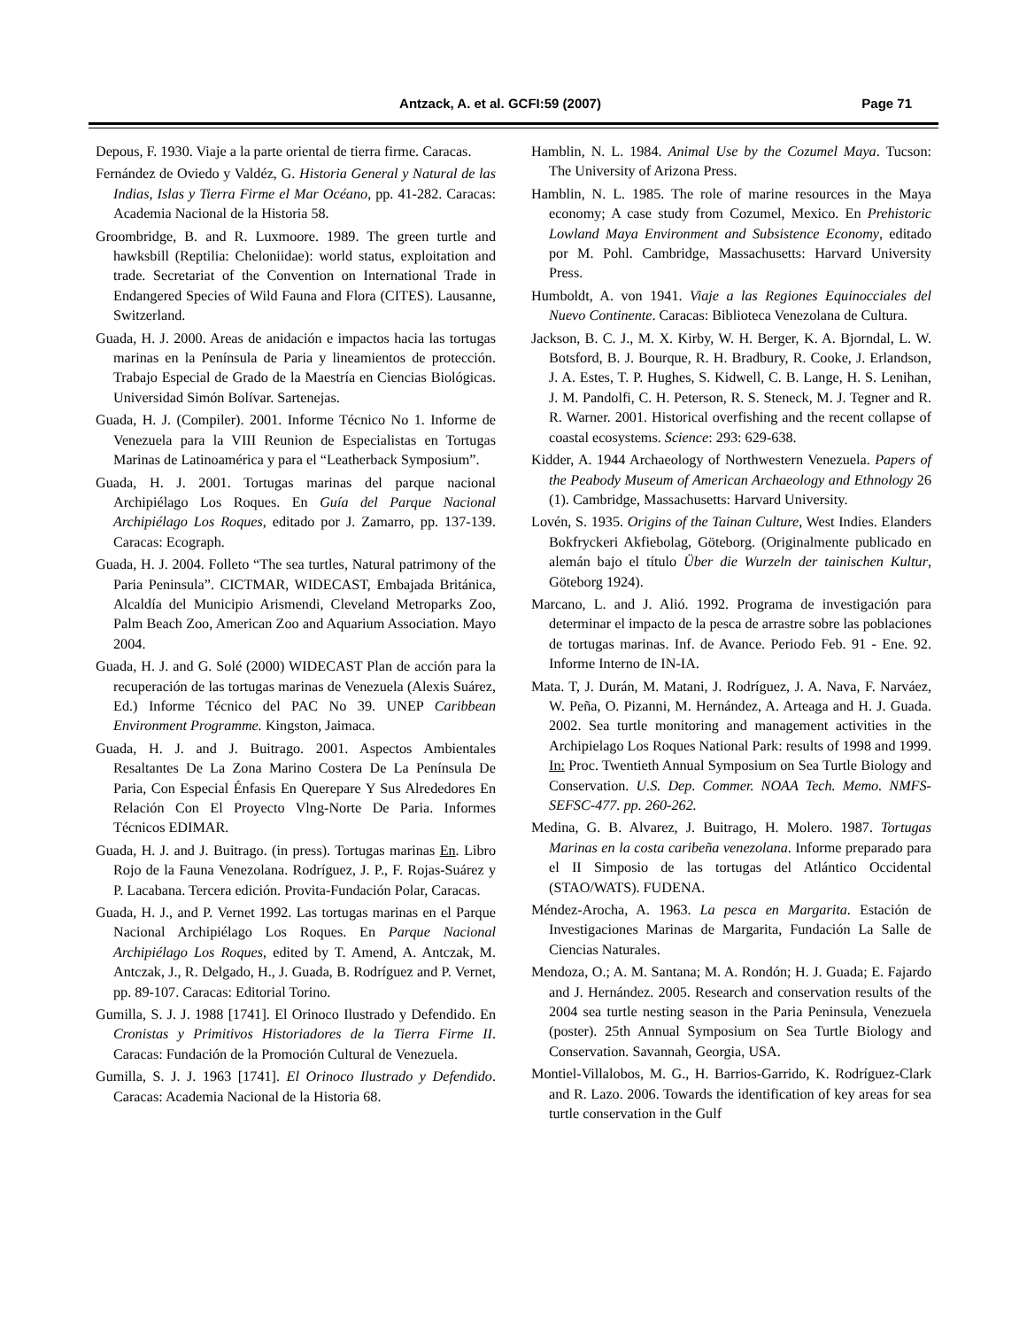Antzack, A. et al. GCFI:59 (2007)
Page 71
Depous, F. 1930. Viaje a la parte oriental de tierra firme. Caracas.
Fernández de Oviedo y Valdéz, G. Historia General y Natural de las Indias, Islas y Tierra Firme el Mar Océano, pp. 41-282. Caracas: Academia Nacional de la Historia 58.
Groombridge, B. and R. Luxmoore. 1989. The green turtle and hawksbill (Reptilia: Cheloniidae): world status, exploitation and trade. Secretariat of the Convention on International Trade in Endangered Species of Wild Fauna and Flora (CITES). Lausanne, Switzerland.
Guada, H. J. 2000. Areas de anidación e impactos hacia las tortugas marinas en la Península de Paria y lineamientos de protección. Trabajo Especial de Grado de la Maestría en Ciencias Biológicas. Universidad Simón Bolívar. Sartenejas.
Guada, H. J. (Compiler). 2001. Informe Técnico No 1. Informe de Venezuela para la VIII Reunion de Especialistas en Tortugas Marinas de Latinoamérica y para el “Leatherback Symposium”.
Guada, H. J. 2001. Tortugas marinas del parque nacional Archipiélago Los Roques. En Guía del Parque Nacional Archipiélago Los Roques, editado por J. Zamarro, pp. 137-139. Caracas: Ecograph.
Guada, H. J. 2004. Folleto “The sea turtles, Natural patrimony of the Paria Peninsula”. CICTMAR, WIDECAST, Embajada Británica, Alcaldía del Municipio Arismendi, Cleveland Metroparks Zoo, Palm Beach Zoo, American Zoo and Aquarium Association. Mayo 2004.
Guada, H. J. and G. Solé (2000) WIDECAST Plan de acción para la recuperación de las tortugas marinas de Venezuela (Alexis Suárez, Ed.) Informe Técnico del PAC No 39. UNEP Caribbean Environment Programme. Kingston, Jaimaca.
Guada, H. J. and J. Buitrago. 2001. Aspectos Ambientales Resaltantes De La Zona Marino Costera De La Península De Paria, Con Especial Énfasis En Querepare Y Sus Alrededores En Relación Con El Proyecto Vlng-Norte De Paria. Informes Técnicos EDIMAR.
Guada, H. J. and J. Buitrago. (in press). Tortugas marinas En. Libro Rojo de la Fauna Venezolana. Rodríguez, J. P., F. Rojas-Suárez y P. Lacabana. Tercera edición. Provita-Fundación Polar, Caracas.
Guada, H. J., and P. Vernet 1992. Las tortugas marinas en el Parque Nacional Archipiélago Los Roques. En Parque Nacional Archipiélago Los Roques, edited by T. Amend, A. Antczak, M. Antczak, J., R. Delgado, H., J. Guada, B. Rodríguez and P. Vernet, pp. 89-107. Caracas: Editorial Torino.
Gumilla, S. J. J. 1988 [1741]. El Orinoco Ilustrado y Defendido. En Cronistas y Primitivos Historiadores de la Tierra Firme II. Caracas: Fundación de la Promoción Cultural de Venezuela.
Gumilla, S. J. J. 1963 [1741]. El Orinoco Ilustrado y Defendido. Caracas: Academia Nacional de la Historia 68.
Hamblin, N. L. 1984. Animal Use by the Cozumel Maya. Tucson: The University of Arizona Press.
Hamblin, N. L. 1985. The role of marine resources in the Maya economy; A case study from Cozumel, Mexico. En Prehistoric Lowland Maya Environment and Subsistence Economy, editado por M. Pohl. Cambridge, Massachusetts: Harvard University Press.
Humboldt, A. von 1941. Viaje a las Regiones Equinocciales del Nuevo Continente. Caracas: Biblioteca Venezolana de Cultura.
Jackson, B. C. J., M. X. Kirby, W. H. Berger, K. A. Bjorndal, L. W. Botsford, B. J. Bourque, R. H. Bradbury, R. Cooke, J. Erlandson, J. A. Estes, T. P. Hughes, S. Kidwell, C. B. Lange, H. S. Lenihan, J. M. Pandolfi, C. H. Peterson, R. S. Steneck, M. J. Tegner and R. R. Warner. 2001. Historical overfishing and the recent collapse of coastal ecosystems. Science: 293: 629-638.
Kidder, A. 1944 Archaeology of Northwestern Venezuela. Papers of the Peabody Museum of American Archaeology and Ethnology 26 (1). Cambridge, Massachusetts: Harvard University.
Lovén, S. 1935. Origins of the Tainan Culture, West Indies. Elanders Bokfryckeri Akfiebolag, Göteborg. (Originalmente publicado en alemán bajo el título Über die Wurzeln der tainischen Kultur, Göteborg 1924).
Marcano, L. and J. Alió. 1992. Programa de investigación para determinar el impacto de la pesca de arrastre sobre las poblaciones de tortugas marinas. Inf. de Avance. Periodo Feb. 91 - Ene. 92. Informe Interno de IN-IA.
Mata. T, J. Durán, M. Matani, J. Rodríguez, J. A. Nava, F. Narváez, W. Peña, O. Pizanni, M. Hernández, A. Arteaga and H. J. Guada. 2002. Sea turtle monitoring and management activities in the Archipielago Los Roques National Park: results of 1998 and 1999. In: Proc. Twentieth Annual Symposium on Sea Turtle Biology and Conservation. U.S. Dep. Commer. NOAA Tech. Memo. NMFS-SEFSC-477. pp. 260-262.
Medina, G. B. Alvarez, J. Buitrago, H. Molero. 1987. Tortugas Marinas en la costa caribeña venezolana. Informe preparado para el II Simposio de las tortugas del Atlántico Occidental (STAO/WATS). FUDENA.
Méndez-Arocha, A. 1963. La pesca en Margarita. Estación de Investigaciones Marinas de Margarita, Fundación La Salle de Ciencias Naturales.
Mendoza, O.; A. M. Santana; M. A. Rondón; H. J. Guada; E. Fajardo and J. Hernández. 2005. Research and conservation results of the 2004 sea turtle nesting season in the Paria Peninsula, Venezuela (poster). 25th Annual Symposium on Sea Turtle Biology and Conservation. Savannah, Georgia, USA.
Montiel-Villalobos, M. G., H. Barrios-Garrido, K. Rodríguez-Clark and R. Lazo. 2006. Towards the identification of key areas for sea turtle conservation in the Gulf